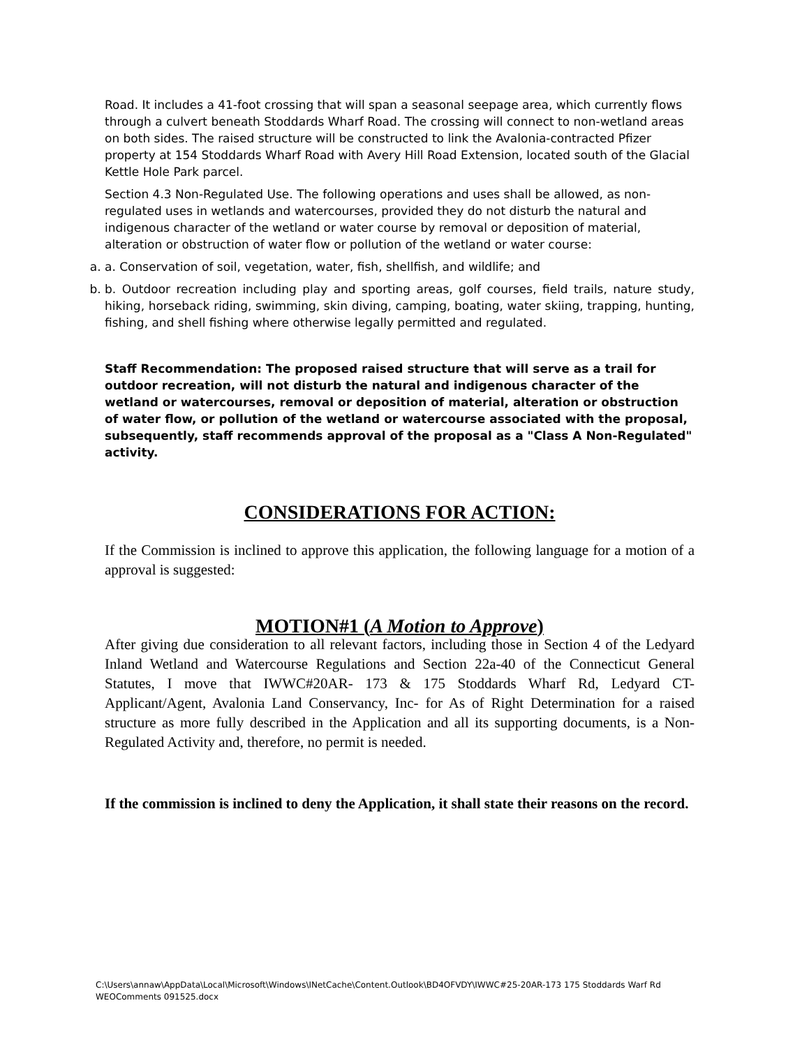Road. It includes a 41-foot crossing that will span a seasonal seepage area, which currently flows through a culvert beneath Stoddards Wharf Road. The crossing will connect to non-wetland areas on both sides. The raised structure will be constructed to link the Avalonia-contracted Pfizer property at 154 Stoddards Wharf Road with Avery Hill Road Extension, located south of the Glacial Kettle Hole Park parcel.
Section 4.3 Non-Regulated Use. The following operations and uses shall be allowed, as non-regulated uses in wetlands and watercourses, provided they do not disturb the natural and indigenous character of the wetland or water course by removal or deposition of material, alteration or obstruction of water flow or pollution of the wetland or water course:
a. a. Conservation of soil, vegetation, water, fish, shellfish, and wildlife; and
b. b. Outdoor recreation including play and sporting areas, golf courses, field trails, nature study, hiking, horseback riding, swimming, skin diving, camping, boating, water skiing, trapping, hunting, fishing, and shell fishing where otherwise legally permitted and regulated.
Staff Recommendation: The proposed raised structure that will serve as a trail for outdoor recreation, will not disturb the natural and indigenous character of the wetland or watercourses, removal or deposition of material, alteration or obstruction of water flow, or pollution of the wetland or watercourse associated with the proposal, subsequently, staff recommends approval of the proposal as a "Class A Non-Regulated" activity.
CONSIDERATIONS FOR ACTION:
If the Commission is inclined to approve this application, the following language for a motion of a approval is suggested:
MOTION#1 (A Motion to Approve)
After giving due consideration to all relevant factors, including those in Section 4 of the Ledyard Inland Wetland and Watercourse Regulations and Section 22a-40 of the Connecticut General Statutes, I move that IWWC#20AR- 173 & 175 Stoddards Wharf Rd, Ledyard CT- Applicant/Agent, Avalonia Land Conservancy, Inc- for As of Right Determination for a raised structure as more fully described in the Application and all its supporting documents, is a Non-Regulated Activity and, therefore, no permit is needed.
If the commission is inclined to deny the Application, it shall state their reasons on the record.
C:\Users\annaw\AppData\Local\Microsoft\Windows\INetCache\Content.Outlook\BD4OFVDY\IWWC#25-20AR-173 175 Stoddards Warf Rd WEOComments 091525.docx